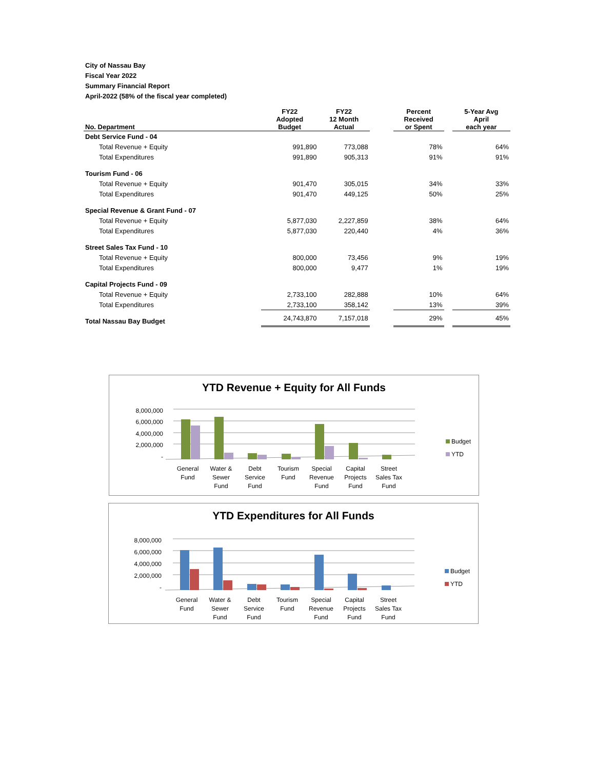City of Nassau Bay
Fiscal Year 2022
Summary Financial Report
April-2022 (58% of the fiscal year completed)
| No. Department | FY22 Adopted Budget | FY22 12 Month Actual | | Percent Received or Spent | | 5-Year Avg April each year |
| --- | --- | --- | --- | --- | --- | --- |
| Debt Service Fund - 04 | | | | | | |
| Total Revenue + Equity | 991,890 | 773,088 | | 78% | | 64% |
| Total Expenditures | 991,890 | 905,313 | | 91% | | 91% |
| Tourism Fund - 06 | | | | | | |
| Total Revenue + Equity | 901,470 | 305,015 | | 34% | | 33% |
| Total Expenditures | 901,470 | 449,125 | | 50% | | 25% |
| Special Revenue & Grant Fund - 07 | | | | | | |
| Total Revenue + Equity | 5,877,030 | 2,227,859 | | 38% | | 64% |
| Total Expenditures | 5,877,030 | 220,440 | | 4% | | 36% |
| Street Sales Tax Fund - 10 | | | | | | |
| Total Revenue + Equity | 800,000 | 73,456 | | 9% | | 19% |
| Total Expenditures | 800,000 | 9,477 | | 1% | | 19% |
| Capital Projects Fund - 09 | | | | | | |
| Total Revenue + Equity | 2,733,100 | 282,888 | | 10% | | 64% |
| Total Expenditures | 2,733,100 | 358,142 | | 13% | | 39% |
| Total Nassau Bay Budget | 24,743,870 | 7,157,018 | | 29% | | 45% |
YTD Revenue + Equity for All Funds
8,000,000
6,000,000
4,000,000
2,000,000
-
General
Fund
Water &
Sewer
Fund
Debt
Service
Fund
Tourism
Fund
Special
Revenue
Fund
Capital
Projects
Fund
Street
Sales Tax
Fund
Budget
YTD
YTD Expenditures for All Funds
8,000,000
6,000,000
4,000,000
2,000,000
-
General
Fund
Water &
Sewer
Fund
Debt
Service
Fund
Tourism
Fund
Special
Revenue
Fund
Capital
Projects
Fund
Street
Sales Tax
Fund
Budget
YTD